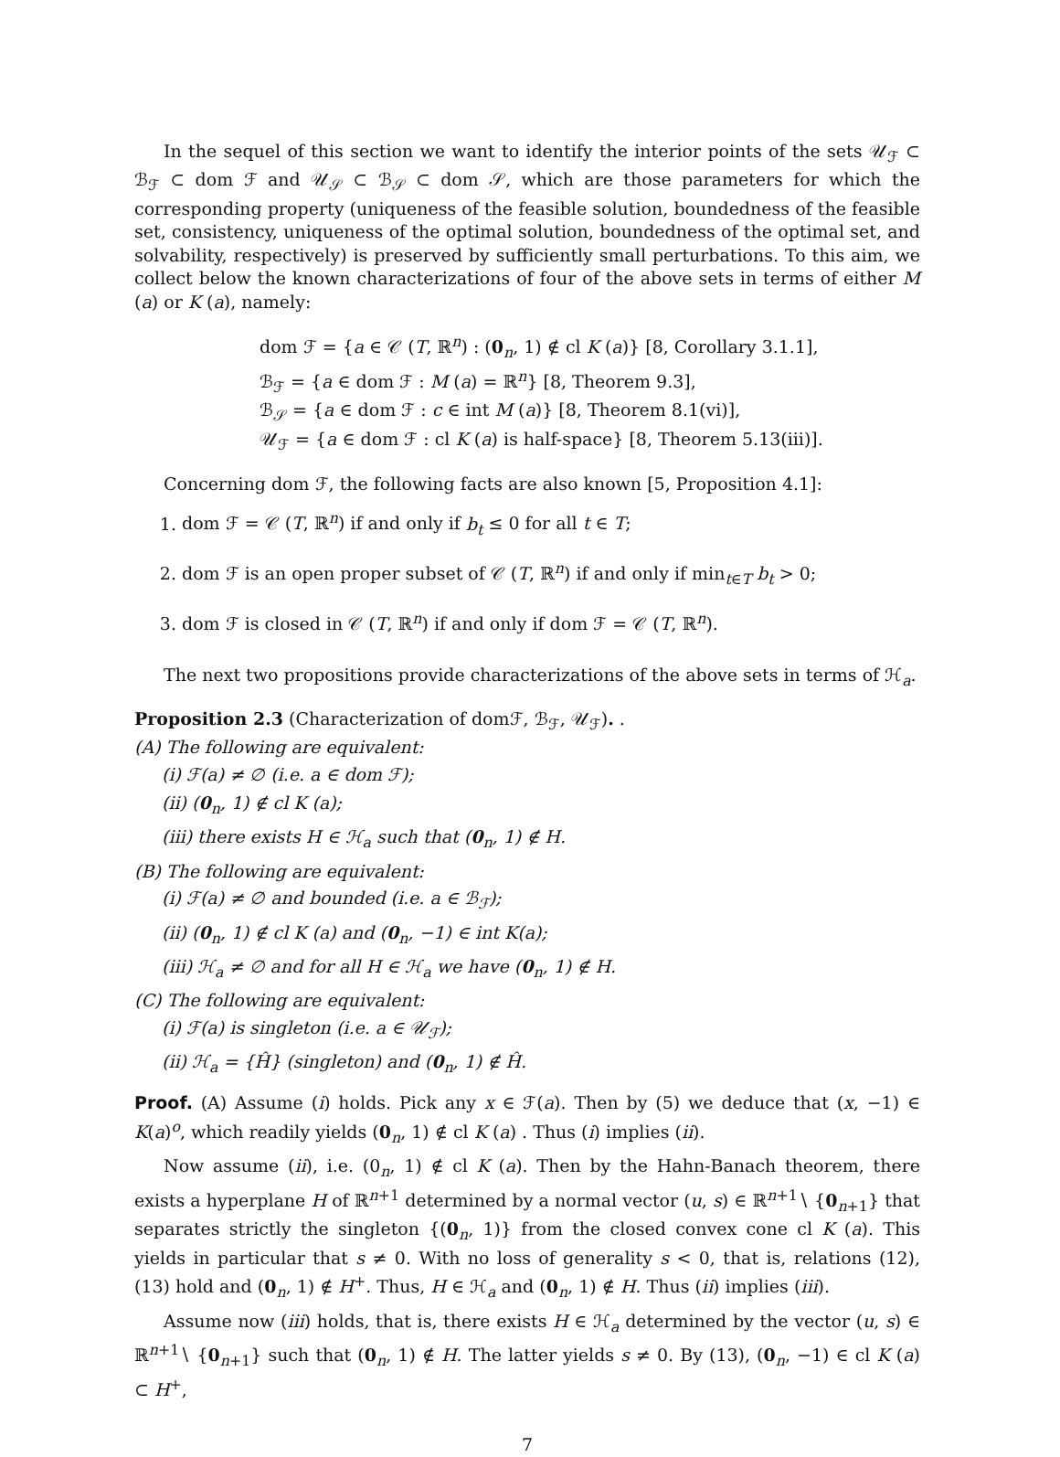In the sequel of this section we want to identify the interior points of the sets 𝒰<sub>ℱ</sub> ⊂ ℬ<sub>ℱ</sub> ⊂ dom ℱ and 𝒰<sub>𝒮</sub> ⊂ ℬ<sub>𝒮</sub> ⊂ dom 𝒮, which are those parameters for which the corresponding property (uniqueness of the feasible solution, boundedness of the feasible set, consistency, uniqueness of the optimal solution, boundedness of the optimal set, and solvability, respectively) is preserved by sufficiently small perturbations. To this aim, we collect below the known characterizations of four of the above sets in terms of either M (a) or K (a), namely:
dom ℱ = {a ∈ 𝒞 (T, ℝ<sup>n</sup>) : (0<sub>n</sub>, 1) ∉ cl K (a)} [8, Corollary 3.1.1],
ℬ<sub>ℱ</sub> = {a ∈ dom ℱ : M (a) = ℝ<sup>n</sup>} [8, Theorem 9.3],
ℬ<sub>𝒮</sub> = {a ∈ dom ℱ : c ∈ int M (a)} [8, Theorem 8.1(vi)],
𝒰<sub>ℱ</sub> = {a ∈ dom ℱ : cl K (a) is half-space} [8, Theorem 5.13(iii)].
Concerning dom ℱ, the following facts are also known [5, Proposition 4.1]:
1. dom ℱ = 𝒞 (T, ℝ<sup>n</sup>) if and only if b<sub>t</sub> ≤ 0 for all t ∈ T;
2. dom ℱ is an open proper subset of 𝒞 (T, ℝ<sup>n</sup>) if and only if min<sub>t∈T</sub> b<sub>t</sub> > 0;
3. dom ℱ is closed in 𝒞 (T, ℝ<sup>n</sup>) if and only if dom ℱ = 𝒞 (T, ℝ<sup>n</sup>).
The next two propositions provide characterizations of the above sets in terms of ℋ<sub>a</sub>.
Proposition 2.3 (Characterization of domℱ, ℬ<sub>ℱ</sub>, 𝒰<sub>ℱ</sub>). .
(A) The following are equivalent:
(i) ℱ(a) ≠ ∅ (i.e. a ∈ dom ℱ);
(ii) (0<sub>n</sub>, 1) ∉ cl K (a);
(iii) there exists H ∈ ℋ<sub>a</sub> such that (0<sub>n</sub>, 1) ∉ H.
(B) The following are equivalent:
(i) ℱ(a) ≠ ∅ and bounded (i.e. a ∈ ℬ<sub>ℱ</sub>);
(ii) (0<sub>n</sub>, 1) ∉ cl K (a) and (0<sub>n</sub>, −1) ∈ int K(a);
(iii) ℋ<sub>a</sub> ≠ ∅ and for all H ∈ ℋ<sub>a</sub> we have (0<sub>n</sub>, 1) ∉ H.
(C) The following are equivalent:
(i) ℱ(a) is singleton (i.e. a ∈ 𝒰<sub>ℱ</sub>);
(ii) ℋ<sub>a</sub> = {Ĥ} (singleton) and (0<sub>n</sub>, 1) ∉ Ĥ.
Proof. (A) Assume (i) holds. Pick any x ∈ ℱ(a). Then by (5) we deduce that (x, −1) ∈ K(a)<sup>o</sup>, which readily yields (0<sub>n</sub>, 1) ∉ cl K (a) . Thus (i) implies (ii).
Now assume (ii), i.e. (0<sub>n</sub>, 1) ∉ cl K (a). Then by the Hahn-Banach theorem, there exists a hyperplane H of ℝ<sup>n+1</sup> determined by a normal vector (u, s) ∈ ℝ<sup>n+1</sup>∖ {0<sub>n+1</sub>} that separates strictly the singleton {(0<sub>n</sub>, 1)} from the closed convex cone cl K (a). This yields in particular that s ≠ 0. With no loss of generality s < 0, that is, relations (12), (13) hold and (0<sub>n</sub>, 1) ∉ H<sup>+</sup>. Thus, H ∈ ℋ<sub>a</sub> and (0<sub>n</sub>, 1) ∉ H. Thus (ii) implies (iii).
Assume now (iii) holds, that is, there exists H ∈ ℋ<sub>a</sub> determined by the vector (u, s) ∈ ℝ<sup>n+1</sup>∖ {0<sub>n+1</sub>} such that (0<sub>n</sub>, 1) ∉ H. The latter yields s ≠ 0. By (13), (0<sub>n</sub>, −1) ∈ cl K (a) ⊂ H<sup>+</sup>,
7